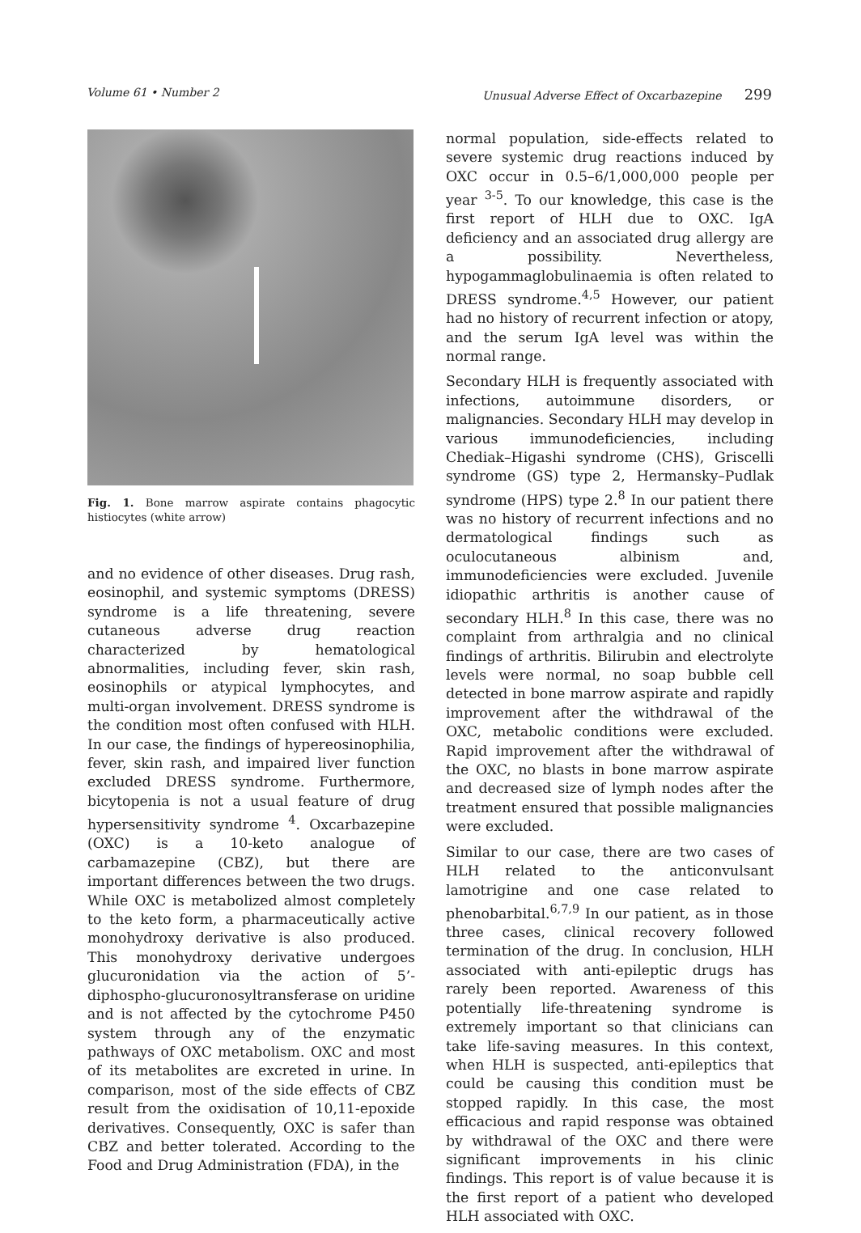Volume 61 • Number 2 Unusual Adverse Effect of Oxcarbazepine 299
Fig. 1. Bone marrow aspirate contains phagocytic histiocytes (white arrow)
and no evidence of other diseases. Drug rash, eosinophil, and systemic symptoms (DRESS) syndrome is a life threatening, severe cutaneous adverse drug reaction characterized by hematological abnormalities, including fever, skin rash, eosinophils or atypical lymphocytes, and multi-organ involvement. DRESS syndrome is the condition most often confused with HLH. In our case, the findings of hypereosinophilia, fever, skin rash, and impaired liver function excluded DRESS syndrome. Furthermore, bicytopenia is not a usual feature of drug hypersensitivity syndrome <sup>4</sup>. Oxcarbazepine (OXC) is a 10-keto analogue of carbamazepine (CBZ), but there are important differences between the two drugs. While OXC is metabolized almost completely to the keto form, a pharmaceutically active monohydroxy derivative is also produced. This monohydroxy derivative undergoes glucuronidation via the action of 5’- diphospho-glucuronosyltransferase on uridine and is not affected by the cytochrome P450 system through any of the enzymatic pathways of OXC metabolism. OXC and most of its metabolites are excreted in urine. In comparison, most of the side effects of CBZ result from the oxidisation of 10,11-epoxide derivatives. Consequently, OXC is safer than CBZ and better tolerated. According to the Food and Drug Administration (FDA), in the
normal population, side-effects related to severe systemic drug reactions induced by OXC occur in 0.5–6/1,000,000 people per year <sup>3-5</sup>. To our knowledge, this case is the first report of HLH due to OXC. IgA deficiency and an associated drug allergy are a possibility. Nevertheless, hypogammaglobulinaemia is often related to DRESS syndrome.<sup>4,5</sup> However, our patient had no history of recurrent infection or atopy, and the serum IgA level was within the normal range.
Secondary HLH is frequently associated with infections, autoimmune disorders, or malignancies. Secondary HLH may develop in various immunodeficiencies, including Chediak–Higashi syndrome (CHS), Griscelli syndrome (GS) type 2, Hermansky–Pudlak syndrome (HPS) type 2.<sup>8</sup> In our patient there was no history of recurrent infections and no dermatological findings such as oculocutaneous albinism and, immunodeficiencies were excluded. Juvenile idiopathic arthritis is another cause of secondary HLH.<sup>8</sup> In this case, there was no complaint from arthralgia and no clinical findings of arthritis. Bilirubin and electrolyte levels were normal, no soap bubble cell detected in bone marrow aspirate and rapidly improvement after the withdrawal of the OXC, metabolic conditions were excluded. Rapid improvement after the withdrawal of the OXC, no blasts in bone marrow aspirate and decreased size of lymph nodes after the treatment ensured that possible malignancies were excluded.
Similar to our case, there are two cases of HLH related to the anticonvulsant lamotrigine and one case related to phenobarbital.<sup>6,7,9</sup> In our patient, as in those three cases, clinical recovery followed termination of the drug. In conclusion, HLH associated with anti-epileptic drugs has rarely been reported. Awareness of this potentially life-threatening syndrome is extremely important so that clinicians can take life-saving measures. In this context, when HLH is suspected, anti-epileptics that could be causing this condition must be stopped rapidly. In this case, the most efficacious and rapid response was obtained by withdrawal of the OXC and there were significant improvements in his clinic findings. This report is of value because it is the first report of a patient who developed HLH associated with OXC.